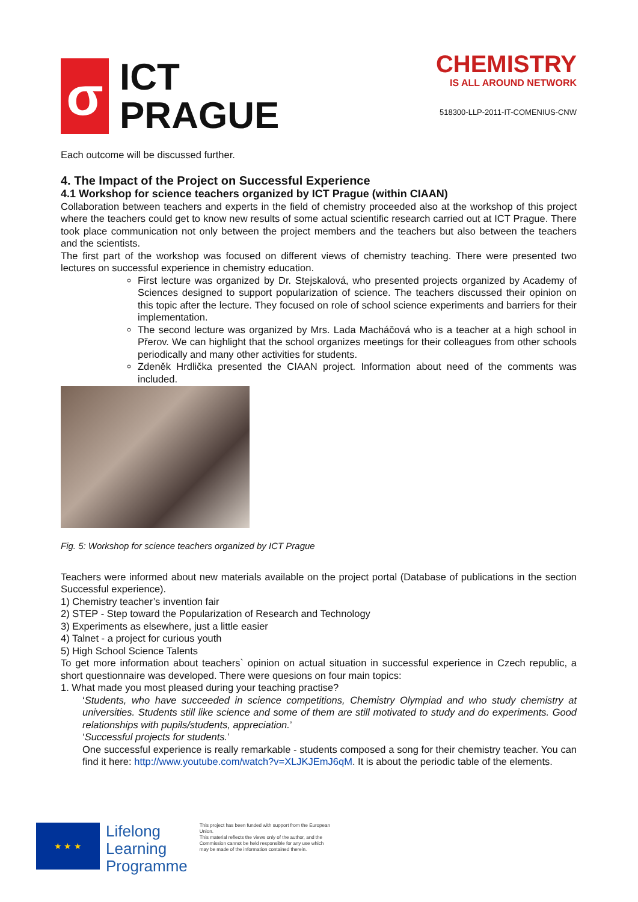σ
ICT
PRAGUE
CHEMISTRY
IS ALL AROUND NETWORK
518300-LLP-2011-IT-COMENIUS-CNW
Each outcome will be discussed further.
4. The Impact of the Project on Successful Experience
4.1 Workshop for science teachers organized by ICT Prague (within CIAAN)
Collaboration between teachers and experts in the field of chemistry proceeded also at the workshop of this project where the teachers could get to know new results of some actual scientific research carried out at ICT Prague. There took place communication not only between the project members and the teachers but also between the teachers and the scientists.
The first part of the workshop was focused on different views of chemistry teaching. There were presented two lectures on successful experience in chemistry education.
First lecture was organized by Dr. Stejskalová, who presented projects organized by Academy of Sciences designed to support popularization of science. The teachers discussed their opinion on this topic after the lecture. They focused on role of school science experiments and barriers for their implementation.
The second lecture was organized by Mrs. Lada Macháčová who is a teacher at a high school in Přerov. We can highlight that the school organizes meetings for their colleagues from other schools periodically and many other activities for students.
Zdeněk Hrdlička presented the CIAAN project. Information about need of the comments was included.
Fig. 5: Workshop for science teachers organized by ICT Prague
Teachers were informed about new materials available on the project portal (Database of publications in the section Successful experience).
1) Chemistry teacher’s invention fair
2) STEP - Step toward the Popularization of Research and Technology
3) Experiments as elsewhere, just a little easier
4) Talnet - a project for curious youth
5) High School Science Talents
To get more information about teachers` opinion on actual situation in successful experience in Czech republic, a short questionnaire was developed. There were quesions on four main topics:
1. What made you most pleased during your teaching practise?
‘Students, who have succeeded in science competitions, Chemistry Olympiad and who study chemistry at universities. Students still like science and some of them are still motivated to study and do experiments. Good relationships with pupils/students, appreciation.’
‘Successful projects for students.’
One successful experience is really remarkable - students composed a song for their chemistry teacher. You can find it here: http://www.youtube.com/watch?v=XLJKJEmJ6qM. It is about the periodic table of the elements.
★ ★ ★
Lifelong
Learning
Programme
This project has been funded with support from the European Union.
This material reflects the views only of the author, and the Commission cannot be held responsible for any use which may be made of the information contained therein.